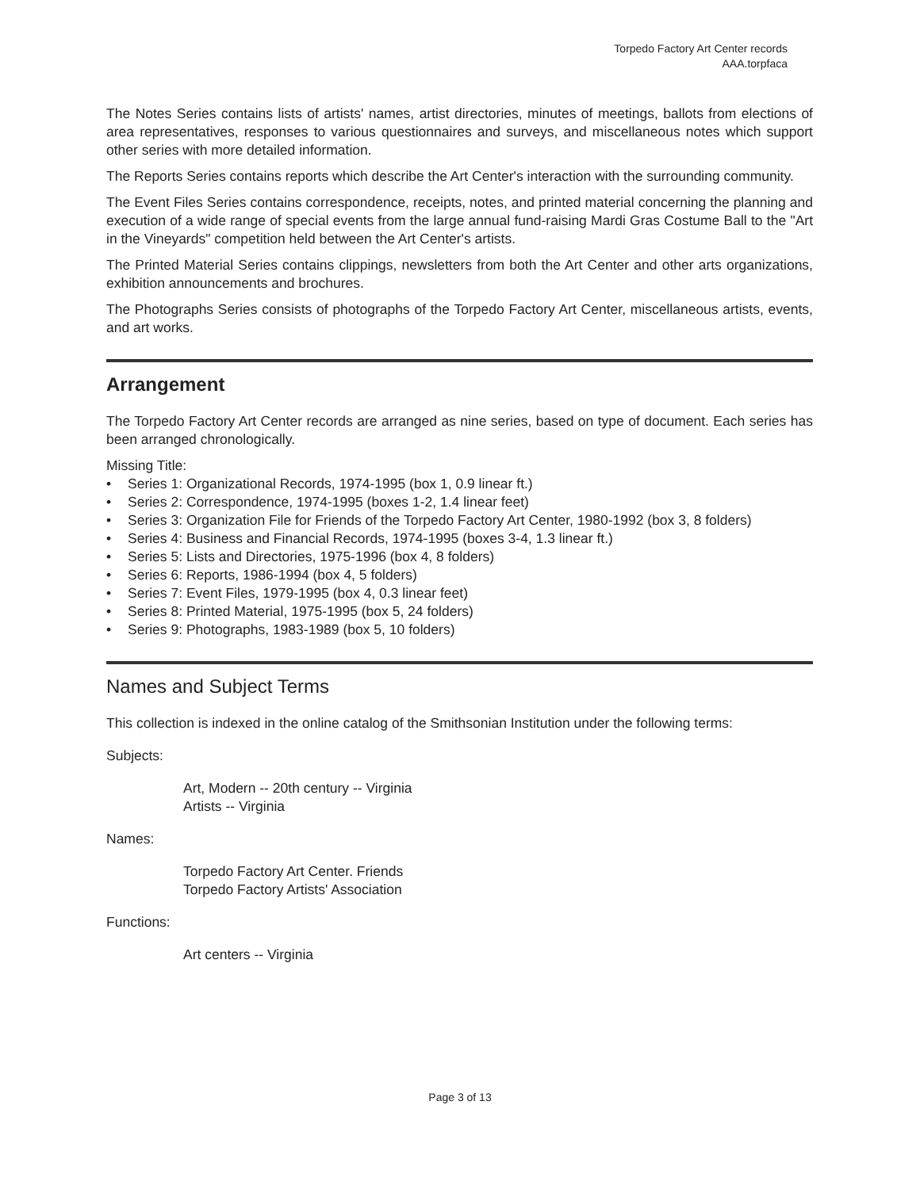Torpedo Factory Art Center records
AAA.torpfaca
The Notes Series contains lists of artists' names, artist directories, minutes of meetings, ballots from elections of area representatives, responses to various questionnaires and surveys, and miscellaneous notes which support other series with more detailed information.
The Reports Series contains reports which describe the Art Center's interaction with the surrounding community.
The Event Files Series contains correspondence, receipts, notes, and printed material concerning the planning and execution of a wide range of special events from the large annual fund-raising Mardi Gras Costume Ball to the "Art in the Vineyards" competition held between the Art Center's artists.
The Printed Material Series contains clippings, newsletters from both the Art Center and other arts organizations, exhibition announcements and brochures.
The Photographs Series consists of photographs of the Torpedo Factory Art Center, miscellaneous artists, events, and art works.
Arrangement
The Torpedo Factory Art Center records are arranged as nine series, based on type of document. Each series has been arranged chronologically.
Missing Title:
• Series 1: Organizational Records, 1974-1995 (box 1, 0.9 linear ft.)
• Series 2: Correspondence, 1974-1995 (boxes 1-2, 1.4 linear feet)
• Series 3: Organization File for Friends of the Torpedo Factory Art Center, 1980-1992 (box 3, 8 folders)
• Series 4: Business and Financial Records, 1974-1995 (boxes 3-4, 1.3 linear ft.)
• Series 5: Lists and Directories, 1975-1996 (box 4, 8 folders)
• Series 6: Reports, 1986-1994 (box 4, 5 folders)
• Series 7: Event Files, 1979-1995 (box 4, 0.3 linear feet)
• Series 8: Printed Material, 1975-1995 (box 5, 24 folders)
• Series 9: Photographs, 1983-1989 (box 5, 10 folders)
Names and Subject Terms
This collection is indexed in the online catalog of the Smithsonian Institution under the following terms:
Subjects:
Art, Modern -- 20th century -- Virginia
Artists -- Virginia
Names:
Torpedo Factory Art Center. Friends
Torpedo Factory Artists' Association
Functions:
Art centers -- Virginia
Page 3 of 13